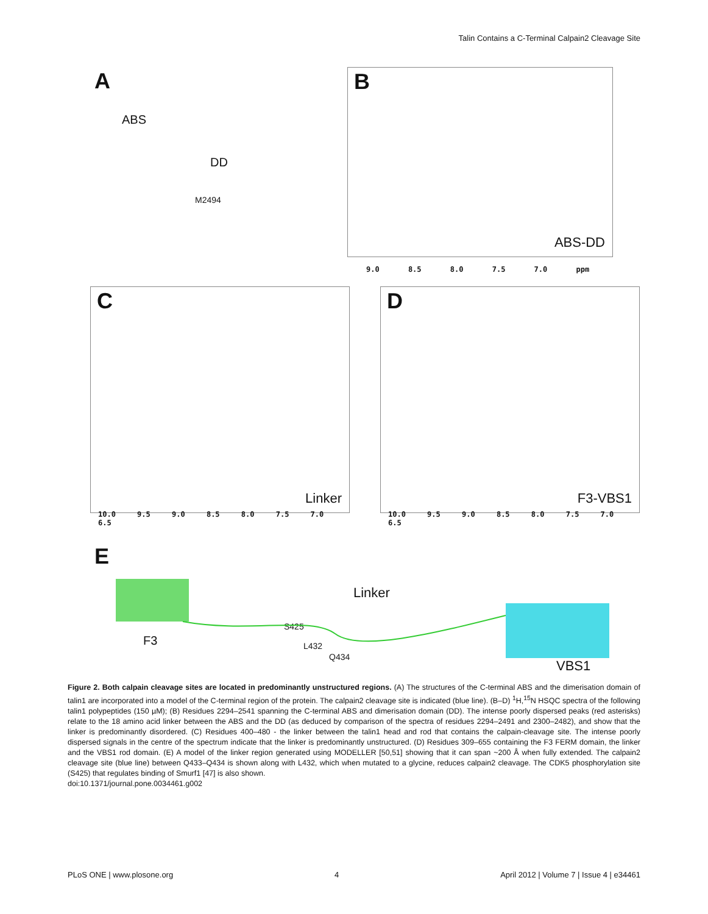Talin Contains a C-Terminal Calpain2 Cleavage Site
A
ABS
DD
M2494
B
ABS-DD
9.0 8.5 8.0 7.5 7.0 ppm
C
Linker
10.0 9.5 9.0 8.5 8.0 7.5 7.0 6.5
D
F3-VBS1
10.0 9.5 9.0 8.5 8.0 7.5 7.0 6.5
E
Linker
F3
S425
L432
Q434
VBS1
Figure 2. Both calpain cleavage sites are located in predominantly unstructured regions. (A) The structures of the C-terminal ABS and the dimerisation domain of talin1 are incorporated into a model of the C-terminal region of the protein. The calpain2 cleavage site is indicated (blue line). (B–D) <sup>1</sup>H,<sup>15</sup>N HSQC spectra of the following talin1 polypeptides (150 µM); (B) Residues 2294–2541 spanning the C-terminal ABS and dimerisation domain (DD). The intense poorly dispersed peaks (red asterisks) relate to the 18 amino acid linker between the ABS and the DD (as deduced by comparison of the spectra of residues 2294–2491 and 2300–2482), and show that the linker is predominantly disordered. (C) Residues 400–480 - the linker between the talin1 head and rod that contains the calpain-cleavage site. The intense poorly dispersed signals in the centre of the spectrum indicate that the linker is predominantly unstructured. (D) Residues 309–655 containing the F3 FERM domain, the linker and the VBS1 rod domain. (E) A model of the linker region generated using MODELLER [50,51] showing that it can span ~200 Å when fully extended. The calpain2 cleavage site (blue line) between Q433–Q434 is shown along with L432, which when mutated to a glycine, reduces calpain2 cleavage. The CDK5 phosphorylation site (S425) that regulates binding of Smurf1 [47] is also shown.
doi:10.1371/journal.pone.0034461.g002
PLoS ONE | www.plosone.org 4 April 2012 | Volume 7 | Issue 4 | e34461